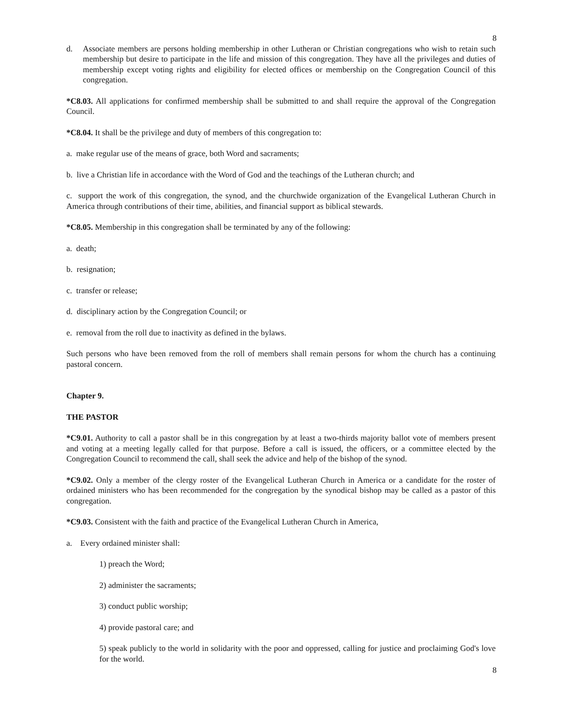8
d. Associate members are persons holding membership in other Lutheran or Christian congregations who wish to retain such membership but desire to participate in the life and mission of this congregation. They have all the privileges and duties of membership except voting rights and eligibility for elected offices or membership on the Congregation Council of this congregation.
*C8.03. All applications for confirmed membership shall be submitted to and shall require the approval of the Congregation Council.
*C8.04. It shall be the privilege and duty of members of this congregation to:
a. make regular use of the means of grace, both Word and sacraments;
b. live a Christian life in accordance with the Word of God and the teachings of the Lutheran church; and
c. support the work of this congregation, the synod, and the churchwide organization of the Evangelical Lutheran Church in America through contributions of their time, abilities, and financial support as biblical stewards.
*C8.05. Membership in this congregation shall be terminated by any of the following:
a. death;
b. resignation;
c. transfer or release;
d. disciplinary action by the Congregation Council; or
e. removal from the roll due to inactivity as defined in the bylaws.
Such persons who have been removed from the roll of members shall remain persons for whom the church has a continuing pastoral concern.
Chapter 9.
THE PASTOR
*C9.01. Authority to call a pastor shall be in this congregation by at least a two-thirds majority ballot vote of members present and voting at a meeting legally called for that purpose. Before a call is issued, the officers, or a committee elected by the Congregation Council to recommend the call, shall seek the advice and help of the bishop of the synod.
*C9.02. Only a member of the clergy roster of the Evangelical Lutheran Church in America or a candidate for the roster of ordained ministers who has been recommended for the congregation by the synodical bishop may be called as a pastor of this congregation.
*C9.03. Consistent with the faith and practice of the Evangelical Lutheran Church in America,
a. Every ordained minister shall:
1) preach the Word;
2) administer the sacraments;
3) conduct public worship;
4) provide pastoral care; and
5) speak publicly to the world in solidarity with the poor and oppressed, calling for justice and proclaiming God's love for the world.
8